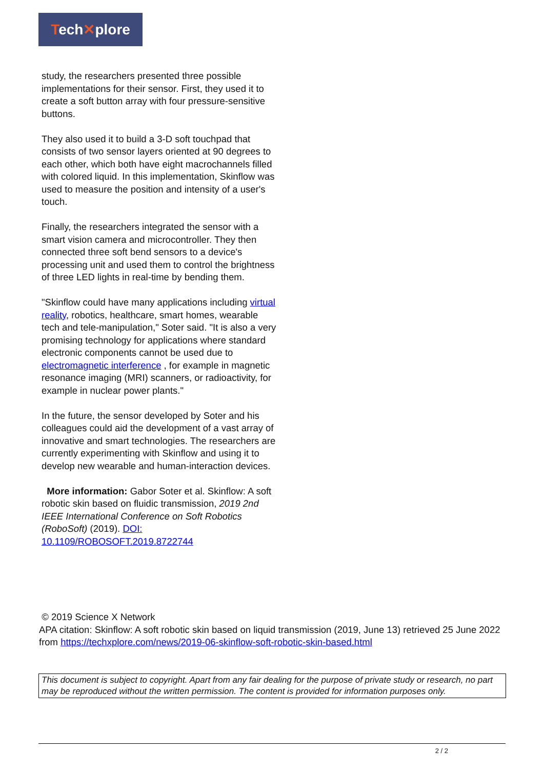Tech✕plore
study, the researchers presented three possible implementations for their sensor. First, they used it to create a soft button array with four pressure-sensitive buttons.
They also used it to build a 3-D soft touchpad that consists of two sensor layers oriented at 90 degrees to each other, which both have eight macrochannels filled with colored liquid. In this implementation, Skinflow was used to measure the position and intensity of a user's touch.
Finally, the researchers integrated the sensor with a smart vision camera and microcontroller. They then connected three soft bend sensors to a device's processing unit and used them to control the brightness of three LED lights in real-time by bending them.
"Skinflow could have many applications including virtual reality, robotics, healthcare, smart homes, wearable tech and tele-manipulation," Soter said. "It is also a very promising technology for applications where standard electronic components cannot be used due to electromagnetic interference , for example in magnetic resonance imaging (MRI) scanners, or radioactivity, for example in nuclear power plants."
In the future, the sensor developed by Soter and his colleagues could aid the development of a vast array of innovative and smart technologies. The researchers are currently experimenting with Skinflow and using it to develop new wearable and human-interaction devices.
More information: Gabor Soter et al. Skinflow: A soft robotic skin based on fluidic transmission, 2019 2nd IEEE International Conference on Soft Robotics (RoboSoft) (2019). DOI: 10.1109/ROBOSOFT.2019.8722744
© 2019 Science X Network
APA citation: Skinflow: A soft robotic skin based on liquid transmission (2019, June 13) retrieved 25 June 2022 from https://techxplore.com/news/2019-06-skinflow-soft-robotic-skin-based.html
This document is subject to copyright. Apart from any fair dealing for the purpose of private study or research, no part may be reproduced without the written permission. The content is provided for information purposes only.
2 / 2